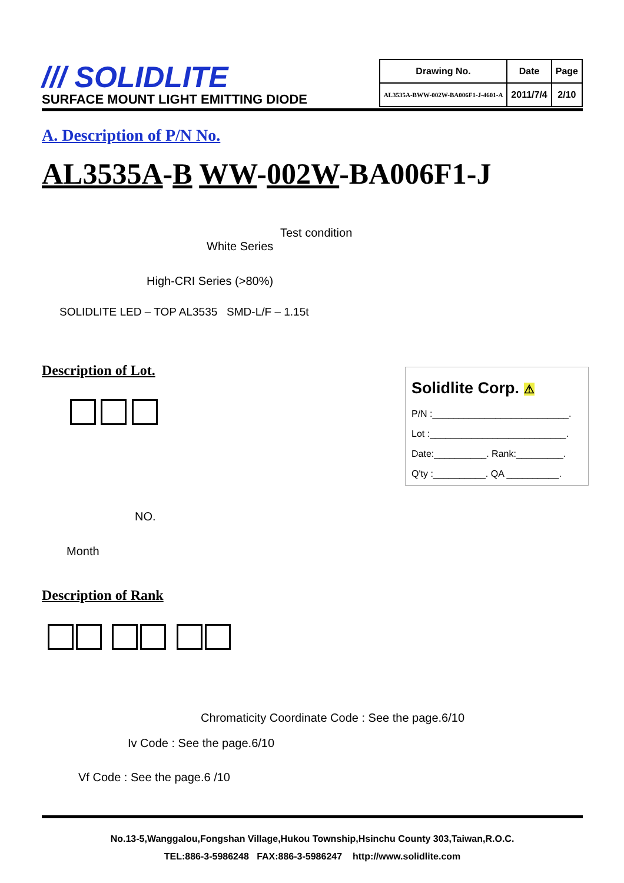/// SOLIDLITE
SURFACE MOUNT LIGHT EMITTING DIODE
| Drawing No. | Date | Page |
| --- | --- | --- |
| AL3535A-BWW-002W-BA006F1-J-4601-A | 2011/7/4 | 2/10 |
A. Description of P/N No.
AL3535A-B WW-002W-BA006F1-J
Test condition
White Series
High-CRI Series (>80%)
SOLIDLITE LED – TOP AL3535 SMD-L/F – 1.15t
Description of Lot.
NO.
Month
Description of Rank
Chromaticity Coordinate Code : See the page.6/10
Iv Code : See the page.6/10
Vf Code : See the page.6 /10
Solidlite Corp. ⚠
P/N :__________________________.
Lot :__________________________.
Date:__________. Rank:_________.
Q'ty :__________. QA __________.
No.13-5,Wanggalou,Fongshan Village,Hukou Township,Hsinchu County 303,Taiwan,R.O.C.
TEL:886-3-5986248 FAX:886-3-5986247 http://www.solidlite.com